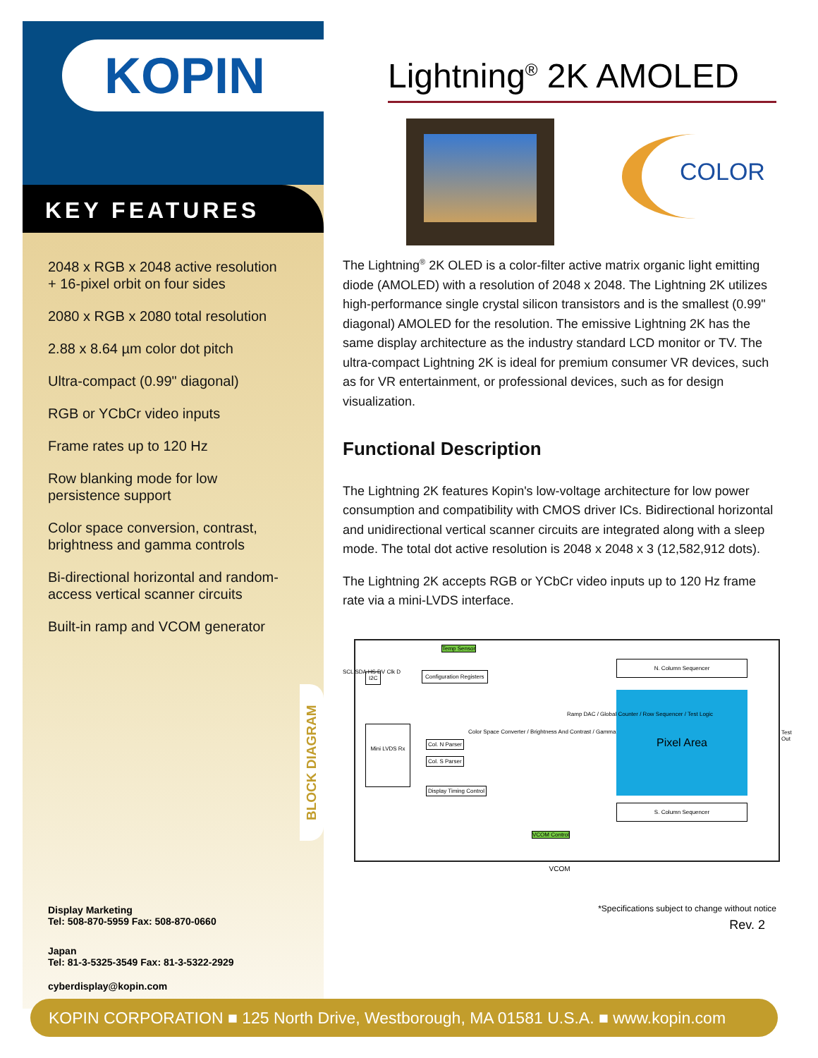KOPIN
KEY FEATURES
2048 x RGB x 2048 active resolution
+ 16-pixel orbit on four sides
2080 x RGB x 2080 total resolution
2.88 x 8.64 µm color dot pitch
Ultra-compact (0.99" diagonal)
RGB or YCbCr video inputs
Frame rates up to 120 Hz
Row blanking mode for low
persistence support
Color space conversion, contrast,
brightness and gamma controls
Bi-directional horizontal and random-
access vertical scanner circuits
Built-in ramp and VCOM generator
Display Marketing
Tel: 508-870-5959 Fax: 508-870-0660
Japan
Tel: 81-3-5325-3549 Fax: 81-3-5322-2929
cyberdisplay@kopin.com
BLOCK DIAGRAM
Lightning<sup>®</sup> 2K AMOLED
COLOR
The Lightning<sup>®</sup> 2K OLED is a color-filter active matrix organic light emitting diode (AMOLED) with a resolution of 2048 x 2048. The Lightning 2K utilizes high-performance single crystal silicon transistors and is the smallest (0.99" diagonal) AMOLED for the resolution. The emissive Lightning 2K has the same display architecture as the industry standard LCD monitor or TV. The ultra-compact Lightning 2K is ideal for premium consumer VR devices, such as for VR entertainment, or professional devices, such as for design visualization.
Functional Description
The Lightning 2K features Kopin's low-voltage architecture for low power consumption and compatibility with CMOS driver ICs. Bidirectional horizontal and unidirectional vertical scanner circuits are integrated along with a sleep mode. The total dot active resolution is 2048 x 2048 x 3 (12,582,912 dots).
The Lightning 2K accepts RGB or YCbCr video inputs up to 120 Hz frame rate via a mini-LVDS interface.
Temp Sensor
I2C Configuration Registers
N. Column Sequencer
Mini LVDS Rx
Col. N Parser
Col. S Parser
Display Timing Control
Color Space Converter / Brightness And Contrast / Gamma
Pixel Area
Ramp DAC / Global Counter / Row Sequencer / Test Logic
S. Column Sequencer
VCOM Control
SCL SDA HS DV Clk D
Test Out
VCOM
*Specifications subject to change without notice
Rev. 2
KOPIN CORPORATION ■ 125 North Drive, Westborough, MA 01581 U.S.A. ■ www.kopin.com